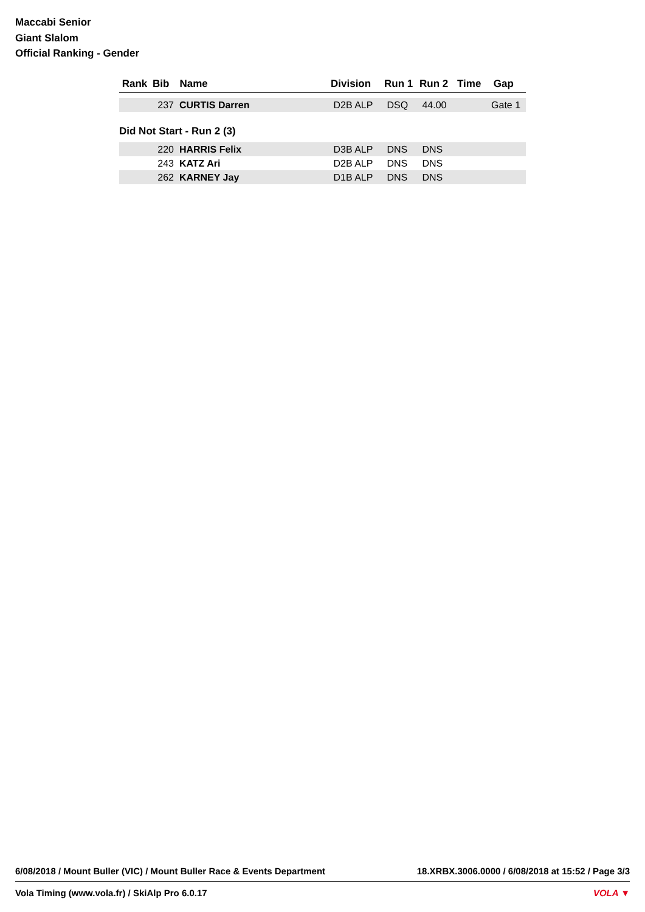Maccabi Senior
Giant Slalom
Official Ranking - Gender
| Rank | Bib | Name | Division | Run 1 | Run 2 | Time | Gap |
| --- | --- | --- | --- | --- | --- | --- | --- |
| | 237 | CURTIS Darren | D2B ALP | DSQ | 44.00 | | Gate 1 |
Did Not Start - Run 2 (3)
| | 220 | HARRIS Felix | D3B ALP | DNS | DNS | | |
| | 243 | KATZ Ari | D2B ALP | DNS | DNS | | |
| | 262 | KARNEY Jay | D1B ALP | DNS | DNS | | |
6/08/2018 / Mount Buller (VIC) / Mount Buller Race & Events Department 18.XRBX.3006.0000 / 6/08/2018 at 15:52 / Page 3/3
Vola Timing (www.vola.fr) / SkiAlp Pro 6.0.17 VOLA ▼